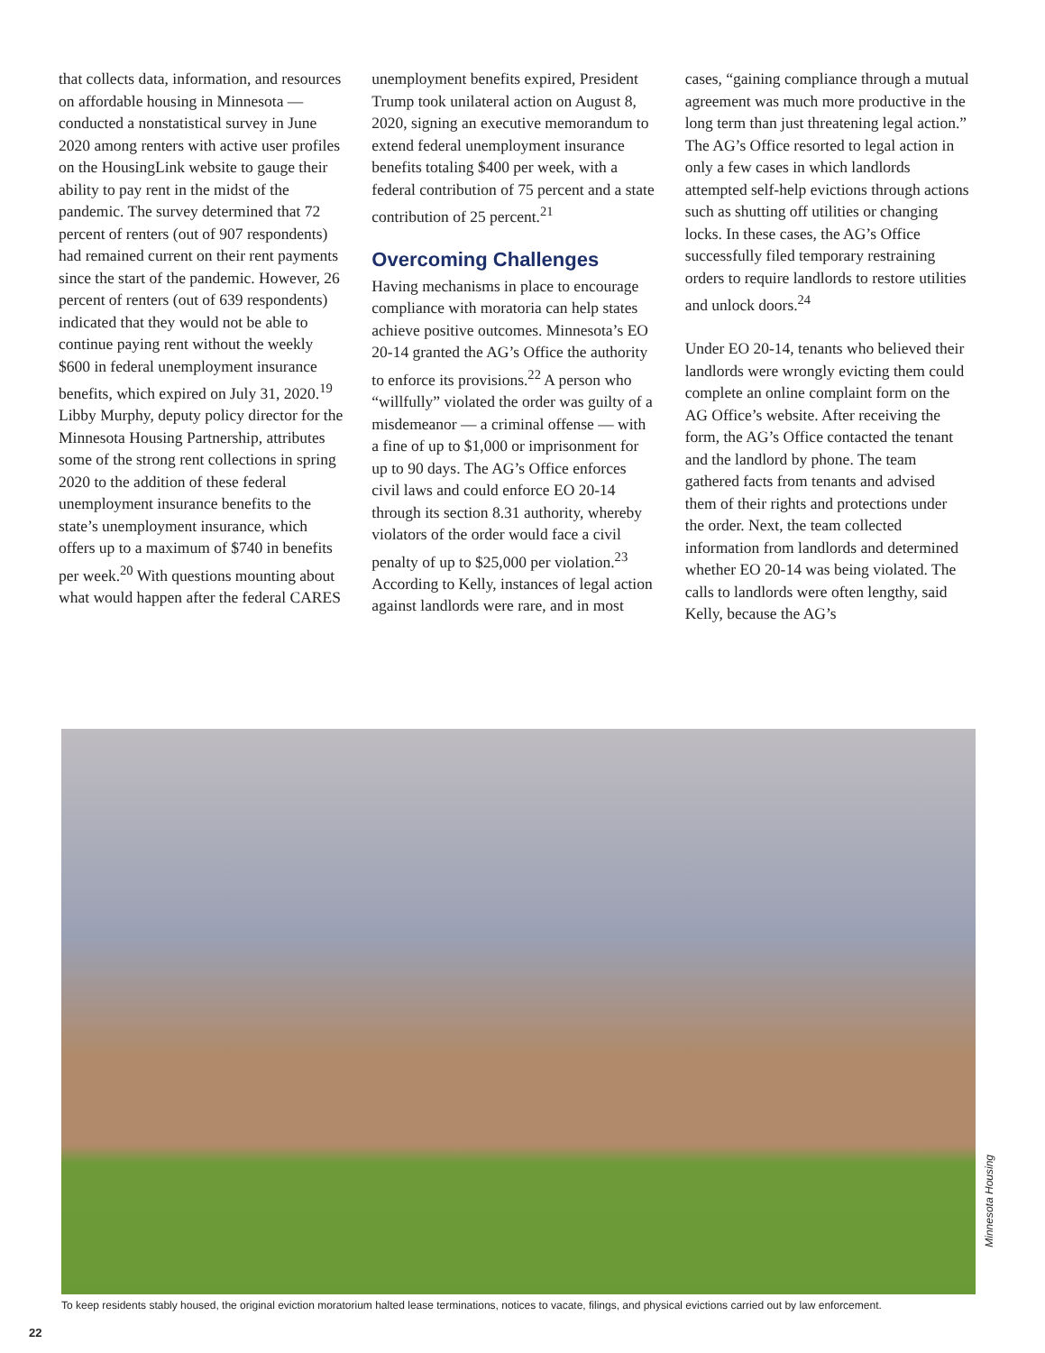that collects data, information, and resources on affordable housing in Minnesota — conducted a nonstatistical survey in June 2020 among renters with active user profiles on the HousingLink website to gauge their ability to pay rent in the midst of the pandemic. The survey determined that 72 percent of renters (out of 907 respondents) had remained current on their rent payments since the start of the pandemic. However, 26 percent of renters (out of 639 respondents) indicated that they would not be able to continue paying rent without the weekly $600 in federal unemployment insurance benefits, which expired on July 31, 2020.<sup>19</sup> Libby Murphy, deputy policy director for the Minnesota Housing Partnership, attributes some of the strong rent collections in spring 2020 to the addition of these federal unemployment insurance benefits to the state’s unemployment insurance, which offers up to a maximum of $740 in benefits per week.<sup>20</sup> With questions mounting about what would happen after the federal CARES
unemployment benefits expired, President Trump took unilateral action on August 8, 2020, signing an executive memorandum to extend federal unemployment insurance benefits totaling $400 per week, with a federal contribution of 75 percent and a state contribution of 25 percent.<sup>21</sup>
Overcoming Challenges
Having mechanisms in place to encourage compliance with moratoria can help states achieve positive outcomes. Minnesota’s EO 20-14 granted the AG’s Office the authority to enforce its provisions.<sup>22</sup> A person who “willfully” violated the order was guilty of a misdemeanor — a criminal offense — with a fine of up to $1,000 or imprisonment for up to 90 days. The AG’s Office enforces civil laws and could enforce EO 20-14 through its section 8.31 authority, whereby violators of the order would face a civil penalty of up to $25,000 per violation.<sup>23</sup> According to Kelly, instances of legal action against landlords were rare, and in most
cases, “gaining compliance through a mutual agreement was much more productive in the long term than just threatening legal action.” The AG’s Office resorted to legal action in only a few cases in which landlords attempted self-help evictions through actions such as shutting off utilities or changing locks. In these cases, the AG’s Office successfully filed temporary restraining orders to require landlords to restore utilities and unlock doors.<sup>24</sup>
Under EO 20-14, tenants who believed their landlords were wrongly evicting them could complete an online complaint form on the AG Office’s website. After receiving the form, the AG’s Office contacted the tenant and the landlord by phone. The team gathered facts from tenants and advised them of their rights and protections under the order. Next, the team collected information from landlords and determined whether EO 20-14 was being violated. The calls to landlords were often lengthy, said Kelly, because the AG’s
Minnesota Housing
To keep residents stably housed, the original eviction moratorium halted lease terminations, notices to vacate, filings, and physical evictions carried out by law enforcement.
22